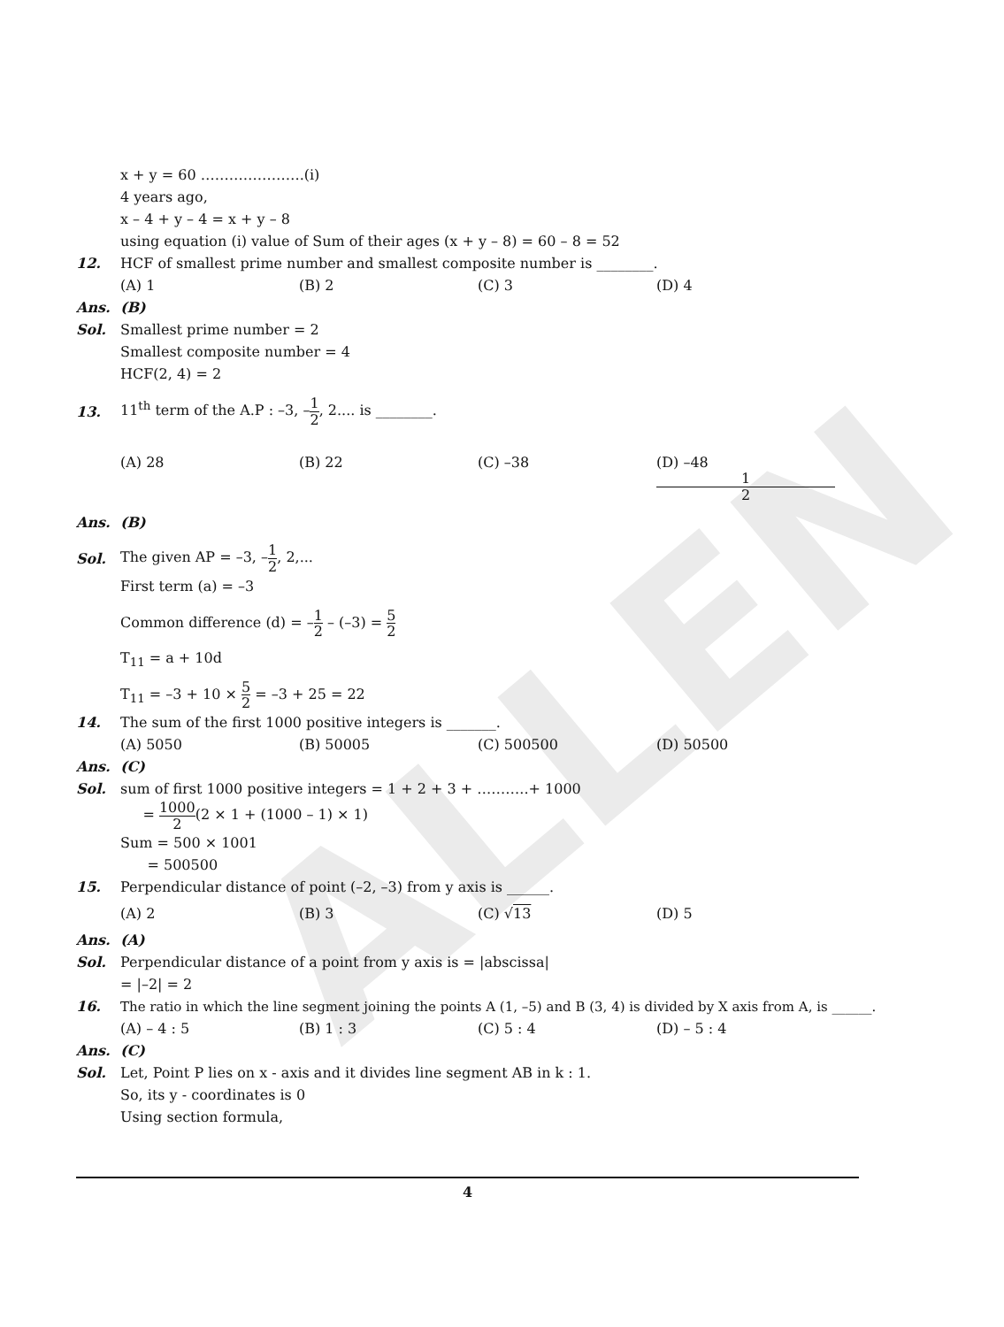ALLEN
x + y = 60 ………………….(i)
4 years ago,
x – 4 + y – 4 = x + y – 8
using equation (i) value of Sum of their ages (x + y – 8) = 60 – 8 = 52
12.
HCF of smallest prime number and smallest composite number is ________.
(A) 1 (B) 2 (C) 3 (D) 4
Ans. (B)
Sol. Smallest prime number = 2
Smallest composite number = 4
HCF(2, 4) = 2
13.
11<sup>th</sup> term of the A.P : –3, –1 2, 2.... is ________.
(A) 28 (B) 22 (C) –38 (D) –48 1 2
Ans. (B)
Sol. The given AP = –3, –1 2, 2,...
First term (a) = –3
Common difference (d) = –1 2 – (–3) = 5 2
T<sub>11</sub> = a + 10d
T<sub>11</sub> = –3 + 10 × 5 2 = –3 + 25 = 22
14.
The sum of the first 1000 positive integers is _______.
(A) 5050 (B) 50005 (C) 500500 (D) 50500
Ans. (C)
Sol.
sum of first 1000 positive integers = 1 + 2 + 3 + ………..+ 1000
= 1000 2(2 × 1 + (1000 – 1) × 1)
Sum = 500 × 1001
= 500500
15.
Perpendicular distance of point (–2, –3) from y axis is ______.
(A) 2 (B) 3 (C) √13 (D) 5
Ans. (A)
Sol.
Perpendicular distance of a point from y axis is = |abscissa|
= |–2| = 2
16.
The ratio in which the line segment joining the points A (1, –5) and B (3, 4) is divided by X axis from A, is ______.
(A) – 4 : 5 (B) 1 : 3 (C) 5 : 4 (D) – 5 : 4
Ans. (C)
Sol.
Let, Point P lies on x - axis and it divides line segment AB in k : 1.
So, its y - coordinates is 0
Using section formula,
4